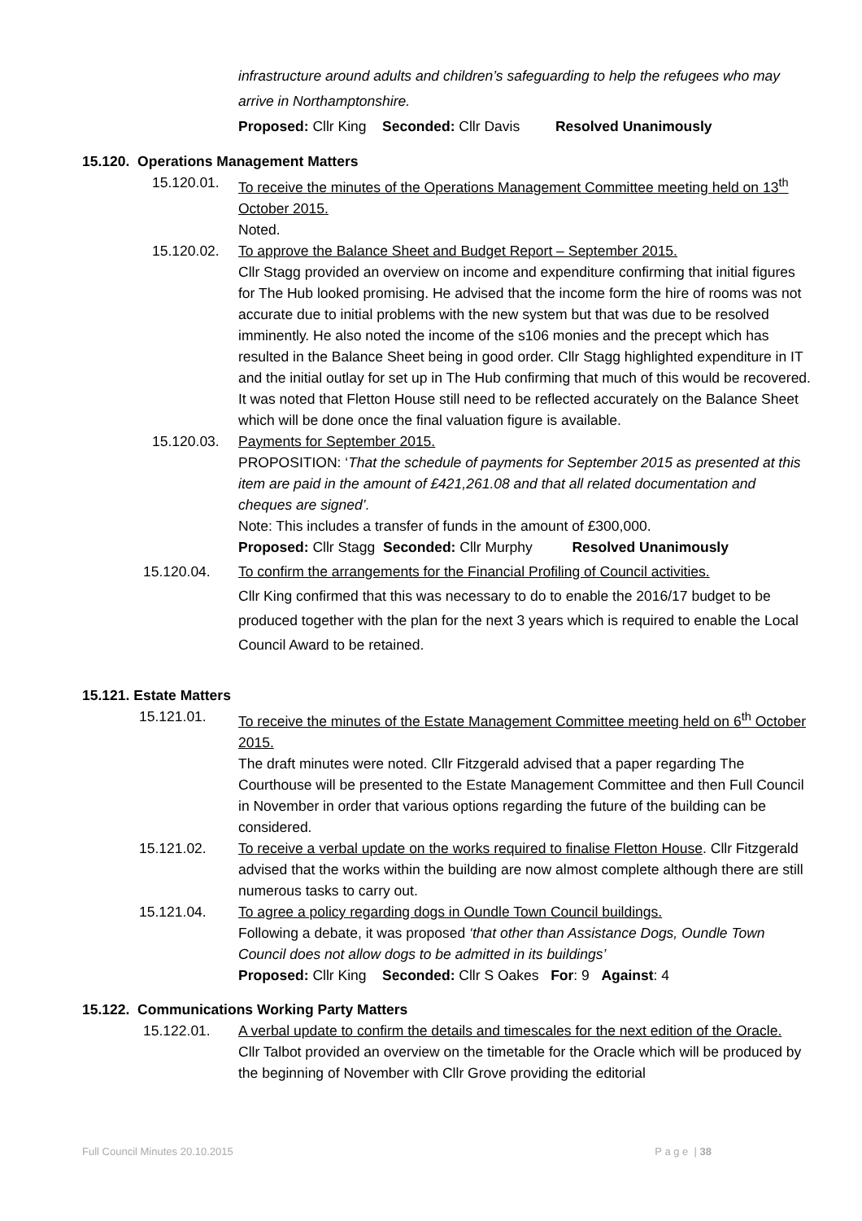infrastructure around adults and children’s safeguarding to help the refugees who may arrive in Northamptonshire.
Proposed: Cllr King Seconded: Cllr Davis Resolved Unanimously
15.120. Operations Management Matters
15.120.01. To receive the minutes of the Operations Management Committee meeting held on 13<sup>th</sup> October 2015.
Noted.
15.120.02. To approve the Balance Sheet and Budget Report – September 2015.
Cllr Stagg provided an overview on income and expenditure confirming that initial figures for The Hub looked promising. He advised that the income form the hire of rooms was not accurate due to initial problems with the new system but that was due to be resolved imminently. He also noted the income of the s106 monies and the precept which has resulted in the Balance Sheet being in good order. Cllr Stagg highlighted expenditure in IT and the initial outlay for set up in The Hub confirming that much of this would be recovered. It was noted that Fletton House still need to be reflected accurately on the Balance Sheet which will be done once the final valuation figure is available.
15.120.03. Payments for September 2015.
PROPOSITION: ‘That the schedule of payments for September 2015 as presented at this item are paid in the amount of £421,261.08 and that all related documentation and cheques are signed’.
Note: This includes a transfer of funds in the amount of £300,000.
Proposed: Cllr Stagg Seconded: Cllr Murphy Resolved Unanimously
15.120.04. To confirm the arrangements for the Financial Profiling of Council activities.
Cllr King confirmed that this was necessary to do to enable the 2016/17 budget to be produced together with the plan for the next 3 years which is required to enable the Local Council Award to be retained.
15.121. Estate Matters
15.121.01. To receive the minutes of the Estate Management Committee meeting held on 6<sup>th</sup> October 2015.
The draft minutes were noted. Cllr Fitzgerald advised that a paper regarding The Courthouse will be presented to the Estate Management Committee and then Full Council in November in order that various options regarding the future of the building can be considered.
15.121.02. To receive a verbal update on the works required to finalise Fletton House. Cllr Fitzgerald advised that the works within the building are now almost complete although there are still numerous tasks to carry out.
15.121.04. To agree a policy regarding dogs in Oundle Town Council buildings.
Following a debate, it was proposed ‘that other than Assistance Dogs, Oundle Town Council does not allow dogs to be admitted in its buildings’
Proposed: Cllr King Seconded: Cllr S Oakes For: 9 Against: 4
15.122. Communications Working Party Matters
15.122.01. A verbal update to confirm the details and timescales for the next edition of the Oracle.
Cllr Talbot provided an overview on the timetable for the Oracle which will be produced by the beginning of November with Cllr Grove providing the editorial
Full Council Minutes 20.10.2015 P a g e | 38